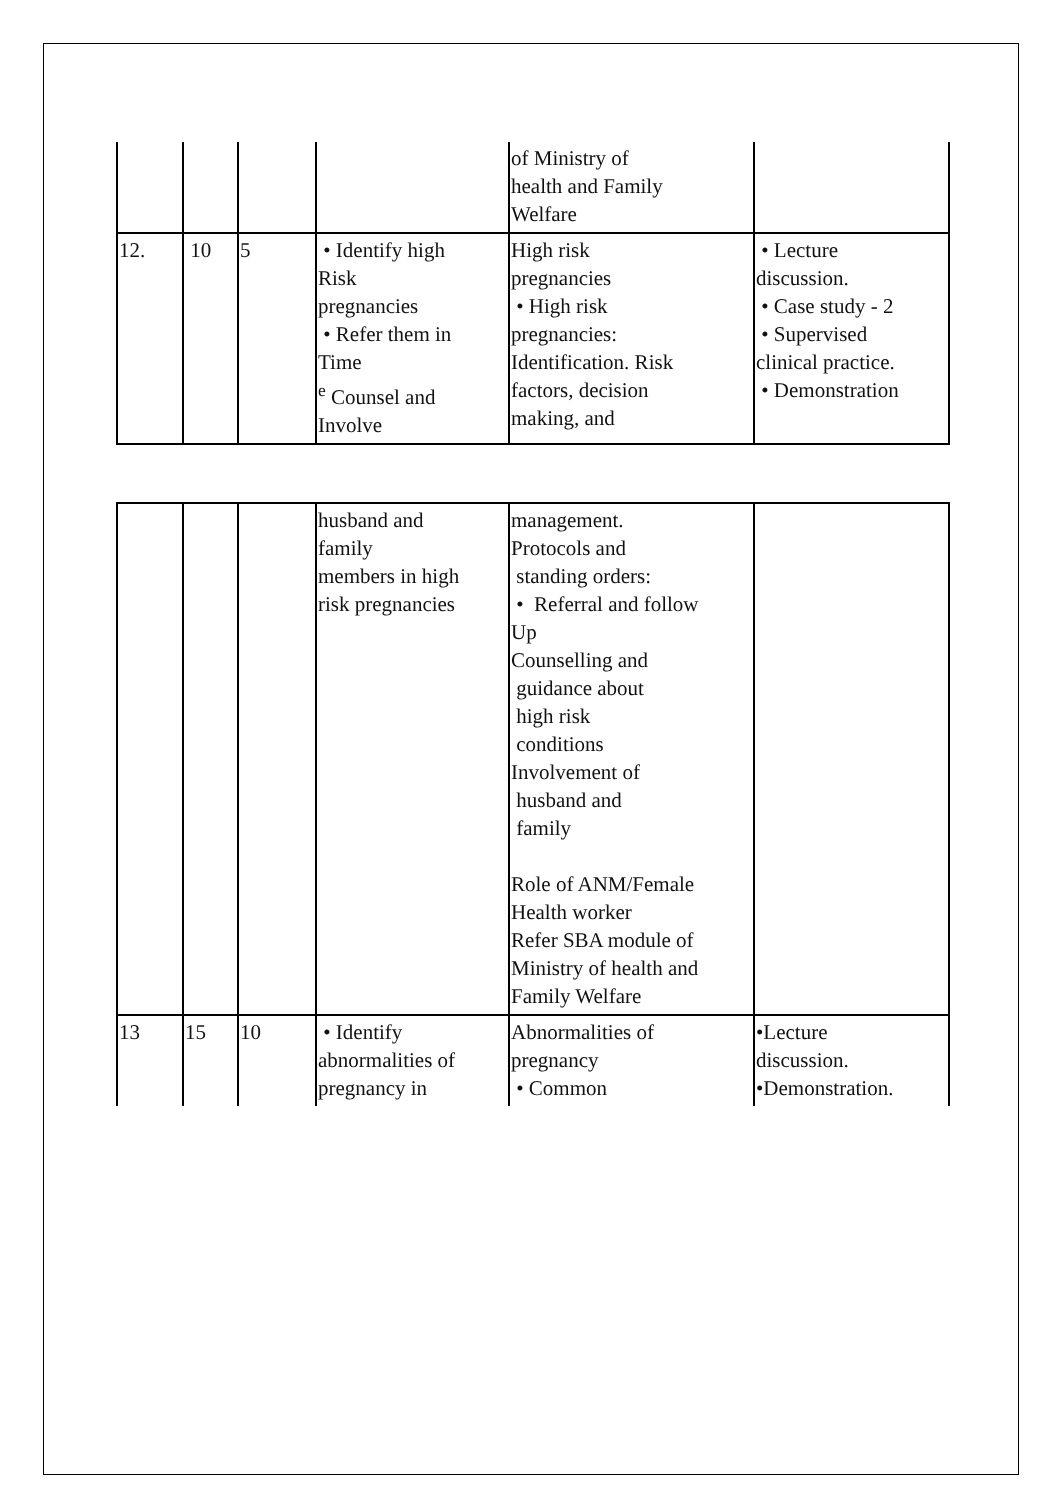| | | | | of Ministry of health and Family Welfare | |
| 12. | 10 | 5 | • Identify high Risk pregnancies • Refer them in Time <sup>e</sup> Counsel and Involve | High risk pregnancies • High risk pregnancies: Identification. Risk factors, decision making, and | • Lecture discussion. • Case study - 2 • Supervised clinical practice. • Demonstration |
| | | | husband and family members in high risk pregnancies | management. Protocols and standing orders: • Referral and follow Up Counselling and guidance about high risk conditions Involvement of husband and family Role of ANM/Female Health worker Refer SBA module of Ministry of health and Family Welfare | |
| 13 | 15 | 10 | • Identify abnormalities of pregnancy in | Abnormalities of pregnancy • Common | •Lecture discussion. •Demonstration. |